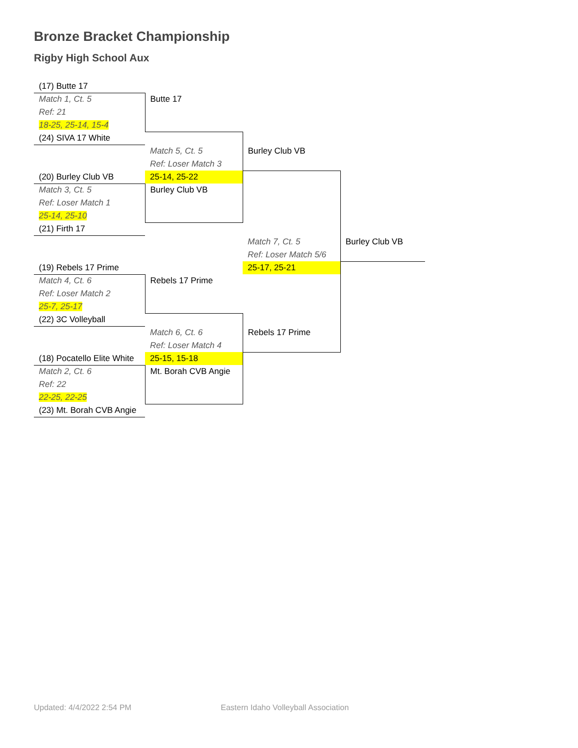Bronze Bracket Championship
Rigby High School Aux
| (17) Butte 17 | | | |
| Match 1, Ct. 5 | Butte 17 | | |
| Ref: 21 | | | |
| 18-25, 25-14, 15-4 | | | |
| (24) SIVA 17 White | | | |
| | Match 5, Ct. 5 | Burley Club VB | |
| | Ref: Loser Match 3 | | |
| (20) Burley Club VB | 25-14, 25-22 | | |
| Match 3, Ct. 5 | Burley Club VB | | |
| Ref: Loser Match 1 | | | |
| 25-14, 25-10 | | | |
| (21) Firth 17 | | | |
| | | Match 7, Ct. 5 | Burley Club VB |
| | | Ref: Loser Match 5/6 | |
| (19) Rebels 17 Prime | | 25-17, 25-21 | |
| Match 4, Ct. 6 | Rebels 17 Prime | | |
| Ref: Loser Match 2 | | | |
| 25-7, 25-17 | | | |
| (22) 3C Volleyball | | | |
| | Match 6, Ct. 6 | Rebels 17 Prime | |
| | Ref: Loser Match 4 | | |
| (18) Pocatello Elite White | 25-15, 15-18 | | |
| Match 2, Ct. 6 | Mt. Borah CVB Angie | | |
| Ref: 22 | | | |
| 22-25, 22-25 | | | |
| (23) Mt. Borah CVB Angie | | | |
Updated: 4/4/2022 2:54 PM
Eastern Idaho Volleyball Association